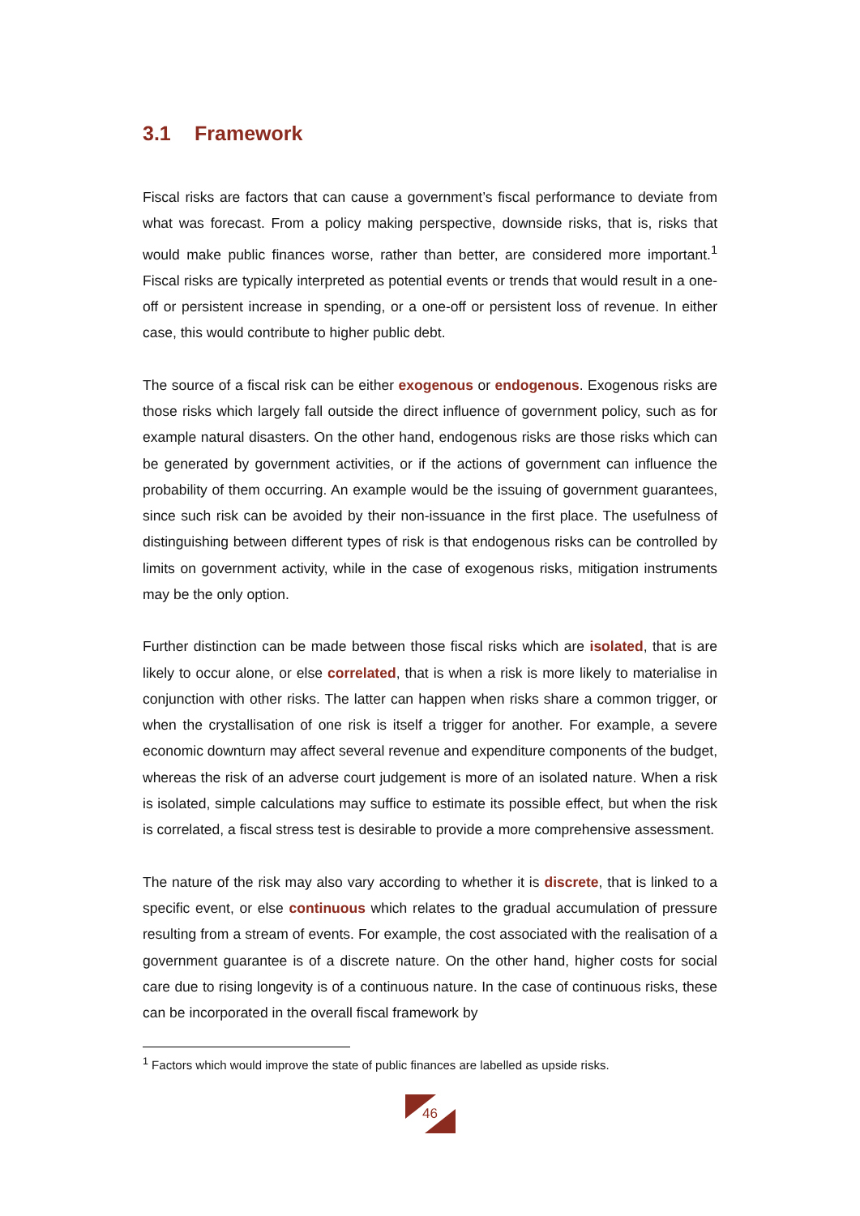3.1 Framework
Fiscal risks are factors that can cause a government’s fiscal performance to deviate from what was forecast. From a policy making perspective, downside risks, that is, risks that would make public finances worse, rather than better, are considered more important.<sup>1</sup> Fiscal risks are typically interpreted as potential events or trends that would result in a one-off or persistent increase in spending, or a one-off or persistent loss of revenue. In either case, this would contribute to higher public debt.
The source of a fiscal risk can be either exogenous or endogenous. Exogenous risks are those risks which largely fall outside the direct influence of government policy, such as for example natural disasters. On the other hand, endogenous risks are those risks which can be generated by government activities, or if the actions of government can influence the probability of them occurring. An example would be the issuing of government guarantees, since such risk can be avoided by their non-issuance in the first place. The usefulness of distinguishing between different types of risk is that endogenous risks can be controlled by limits on government activity, while in the case of exogenous risks, mitigation instruments may be the only option.
Further distinction can be made between those fiscal risks which are isolated, that is are likely to occur alone, or else correlated, that is when a risk is more likely to materialise in conjunction with other risks. The latter can happen when risks share a common trigger, or when the crystallisation of one risk is itself a trigger for another. For example, a severe economic downturn may affect several revenue and expenditure components of the budget, whereas the risk of an adverse court judgement is more of an isolated nature. When a risk is isolated, simple calculations may suffice to estimate its possible effect, but when the risk is correlated, a fiscal stress test is desirable to provide a more comprehensive assessment.
The nature of the risk may also vary according to whether it is discrete, that is linked to a specific event, or else continuous which relates to the gradual accumulation of pressure resulting from a stream of events. For example, the cost associated with the realisation of a government guarantee is of a discrete nature. On the other hand, higher costs for social care due to rising longevity is of a continuous nature. In the case of continuous risks, these can be incorporated in the overall fiscal framework by
<sup>1</sup> Factors which would improve the state of public finances are labelled as upside risks.
46